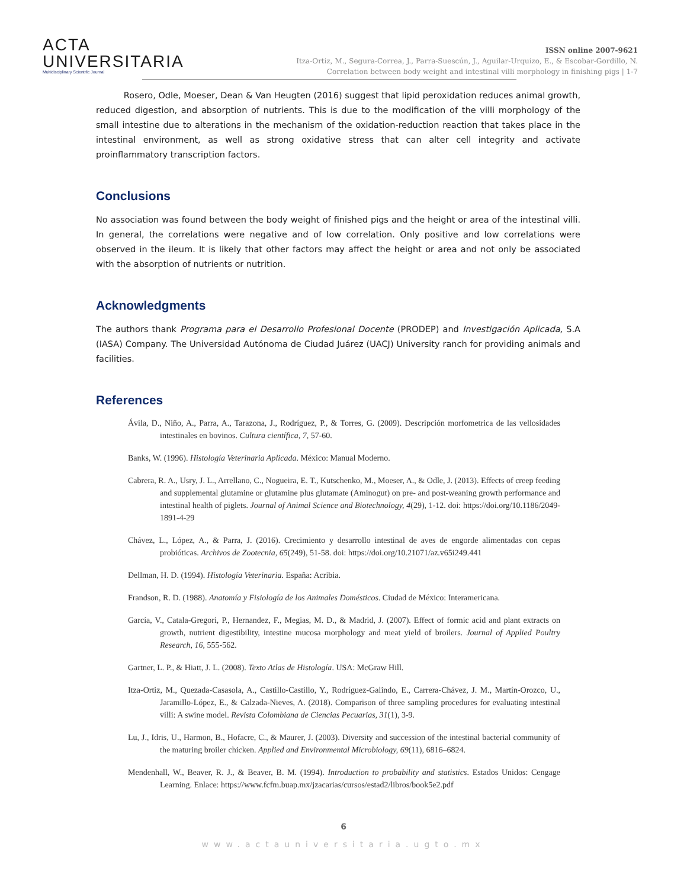ACTA
UNIVERSITARIA
Multidisciplinary Scientific Journal
ISSN online 2007-9621
Itza-Ortiz, M., Segura-Correa, J., Parra-Suescún, J., Aguilar-Urquizo, E., & Escobar-Gordillo, N.
Correlation between body weight and intestinal villi morphology in finishing pigs | 1-7
Rosero, Odle, Moeser, Dean & Van Heugten (2016) suggest that lipid peroxidation reduces animal growth, reduced digestion, and absorption of nutrients. This is due to the modification of the villi morphology of the small intestine due to alterations in the mechanism of the oxidation-reduction reaction that takes place in the intestinal environment, as well as strong oxidative stress that can alter cell integrity and activate proinflammatory transcription factors.
Conclusions
No association was found between the body weight of finished pigs and the height or area of the intestinal villi. In general, the correlations were negative and of low correlation. Only positive and low correlations were observed in the ileum. It is likely that other factors may affect the height or area and not only be associated with the absorption of nutrients or nutrition.
Acknowledgments
The authors thank Programa para el Desarrollo Profesional Docente (PRODEP) and Investigación Aplicada, S.A (IASA) Company. The Universidad Autónoma de Ciudad Juárez (UACJ) University ranch for providing animals and facilities.
References
Ávila, D., Niño, A., Parra, A., Tarazona, J., Rodríguez, P., & Torres, G. (2009). Descripción morfometrica de las vellosidades intestinales en bovinos. Cultura científica, 7, 57-60.
Banks, W. (1996). Histología Veterinaria Aplicada. México: Manual Moderno.
Cabrera, R. A., Usry, J. L., Arrellano, C., Nogueira, E. T., Kutschenko, M., Moeser, A., & Odle, J. (2013). Effects of creep feeding and supplemental glutamine or glutamine plus glutamate (Aminogut) on pre- and post-weaning growth performance and intestinal health of piglets. Journal of Animal Science and Biotechnology, 4(29), 1-12. doi: https://doi.org/10.1186/2049-1891-4-29
Chávez, L., López, A., & Parra, J. (2016). Crecimiento y desarrollo intestinal de aves de engorde alimentadas con cepas probióticas. Archivos de Zootecnia, 65(249), 51-58. doi: https://doi.org/10.21071/az.v65i249.441
Dellman, H. D. (1994). Histología Veterinaria. España: Acribia.
Frandson, R. D. (1988). Anatomía y Fisiología de los Animales Domésticos. Ciudad de México: Interamericana.
García, V., Catala-Gregori, P., Hernandez, F., Megias, M. D., & Madrid, J. (2007). Effect of formic acid and plant extracts on growth, nutrient digestibility, intestine mucosa morphology and meat yield of broilers. Journal of Applied Poultry Research, 16, 555-562.
Gartner, L. P., & Hiatt, J. L. (2008). Texto Atlas de Histología. USA: McGraw Hill.
Itza-Ortiz, M., Quezada-Casasola, A., Castillo-Castillo, Y., Rodríguez-Galindo, E., Carrera-Chávez, J. M., Martín-Orozco, U., Jaramillo-López, E., & Calzada-Nieves, A. (2018). Comparison of three sampling procedures for evaluating intestinal villi: A swine model. Revista Colombiana de Ciencias Pecuarias, 31(1), 3-9.
Lu, J., Idris, U., Harmon, B., Hofacre, C., & Maurer, J. (2003). Diversity and succession of the intestinal bacterial community of the maturing broiler chicken. Applied and Environmental Microbiology, 69(11), 6816–6824.
Mendenhall, W., Beaver, R. J., & Beaver, B. M. (1994). Introduction to probability and statistics. Estados Unidos: Cengage Learning. Enlace: https://www.fcfm.buap.mx/jzacarias/cursos/estad2/libros/book5e2.pdf
6
www.actauniversitaria.ugto.mx